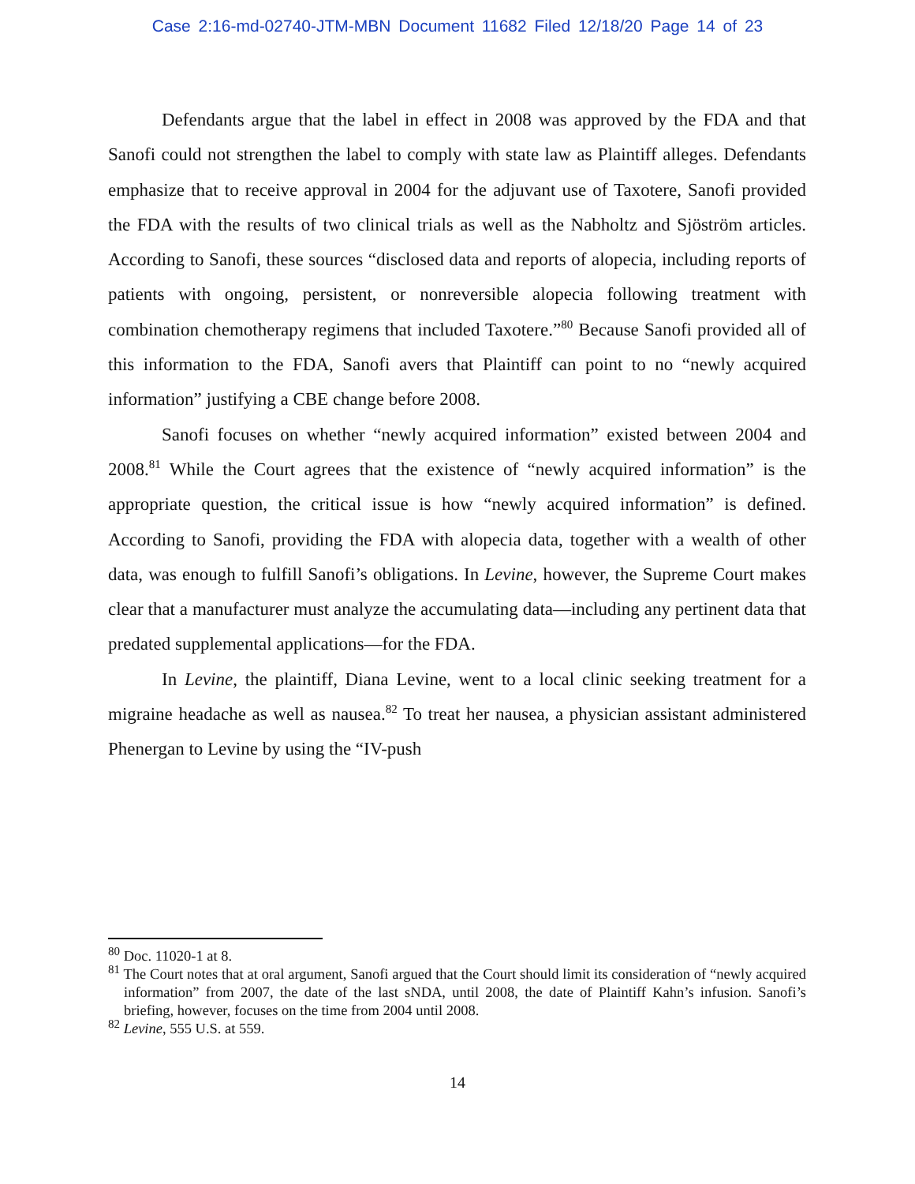Case 2:16-md-02740-JTM-MBN Document 11682 Filed 12/18/20 Page 14 of 23
Defendants argue that the label in effect in 2008 was approved by the FDA and that Sanofi could not strengthen the label to comply with state law as Plaintiff alleges. Defendants emphasize that to receive approval in 2004 for the adjuvant use of Taxotere, Sanofi provided the FDA with the results of two clinical trials as well as the Nabholtz and Sjöström articles. According to Sanofi, these sources “disclosed data and reports of alopecia, including reports of patients with ongoing, persistent, or nonreversible alopecia following treatment with combination chemotherapy regimens that included Taxotere.”<sup>80</sup> Because Sanofi provided all of this information to the FDA, Sanofi avers that Plaintiff can point to no “newly acquired information” justifying a CBE change before 2008.
Sanofi focuses on whether “newly acquired information” existed between 2004 and 2008.<sup>81</sup> While the Court agrees that the existence of “newly acquired information” is the appropriate question, the critical issue is how “newly acquired information” is defined. According to Sanofi, providing the FDA with alopecia data, together with a wealth of other data, was enough to fulfill Sanofi’s obligations. In Levine, however, the Supreme Court makes clear that a manufacturer must analyze the accumulating data—including any pertinent data that predated supplemental applications—for the FDA.
In Levine, the plaintiff, Diana Levine, went to a local clinic seeking treatment for a migraine headache as well as nausea.<sup>82</sup> To treat her nausea, a physician assistant administered Phenergan to Levine by using the “IV-push
<sup>80</sup> Doc. 11020-1 at 8.
<sup>81</sup> The Court notes that at oral argument, Sanofi argued that the Court should limit its consideration of “newly acquired information” from 2007, the date of the last sNDA, until 2008, the date of Plaintiff Kahn’s infusion. Sanofi’s briefing, however, focuses on the time from 2004 until 2008.
<sup>82</sup> Levine, 555 U.S. at 559.
14